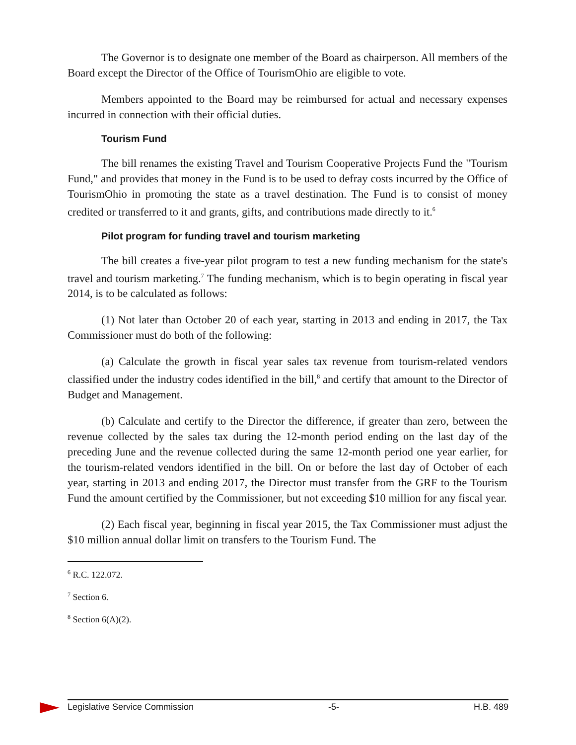The Governor is to designate one member of the Board as chairperson. All members of the Board except the Director of the Office of TourismOhio are eligible to vote.
Members appointed to the Board may be reimbursed for actual and necessary expenses incurred in connection with their official duties.
Tourism Fund
The bill renames the existing Travel and Tourism Cooperative Projects Fund the "Tourism Fund," and provides that money in the Fund is to be used to defray costs incurred by the Office of TourismOhio in promoting the state as a travel destination. The Fund is to consist of money credited or transferred to it and grants, gifts, and contributions made directly to it.<sup>6</sup>
Pilot program for funding travel and tourism marketing
The bill creates a five-year pilot program to test a new funding mechanism for the state's travel and tourism marketing.<sup>7</sup> The funding mechanism, which is to begin operating in fiscal year 2014, is to be calculated as follows:
(1) Not later than October 20 of each year, starting in 2013 and ending in 2017, the Tax Commissioner must do both of the following:
(a) Calculate the growth in fiscal year sales tax revenue from tourism-related vendors classified under the industry codes identified in the bill,<sup>8</sup> and certify that amount to the Director of Budget and Management.
(b) Calculate and certify to the Director the difference, if greater than zero, between the revenue collected by the sales tax during the 12-month period ending on the last day of the preceding June and the revenue collected during the same 12-month period one year earlier, for the tourism-related vendors identified in the bill. On or before the last day of October of each year, starting in 2013 and ending 2017, the Director must transfer from the GRF to the Tourism Fund the amount certified by the Commissioner, but not exceeding $10 million for any fiscal year.
(2) Each fiscal year, beginning in fiscal year 2015, the Tax Commissioner must adjust the $10 million annual dollar limit on transfers to the Tourism Fund. The
<sup>6</sup> R.C. 122.072.
<sup>7</sup> Section 6.
<sup>8</sup> Section 6(A)(2).
Legislative Service Commission -5- H.B. 489